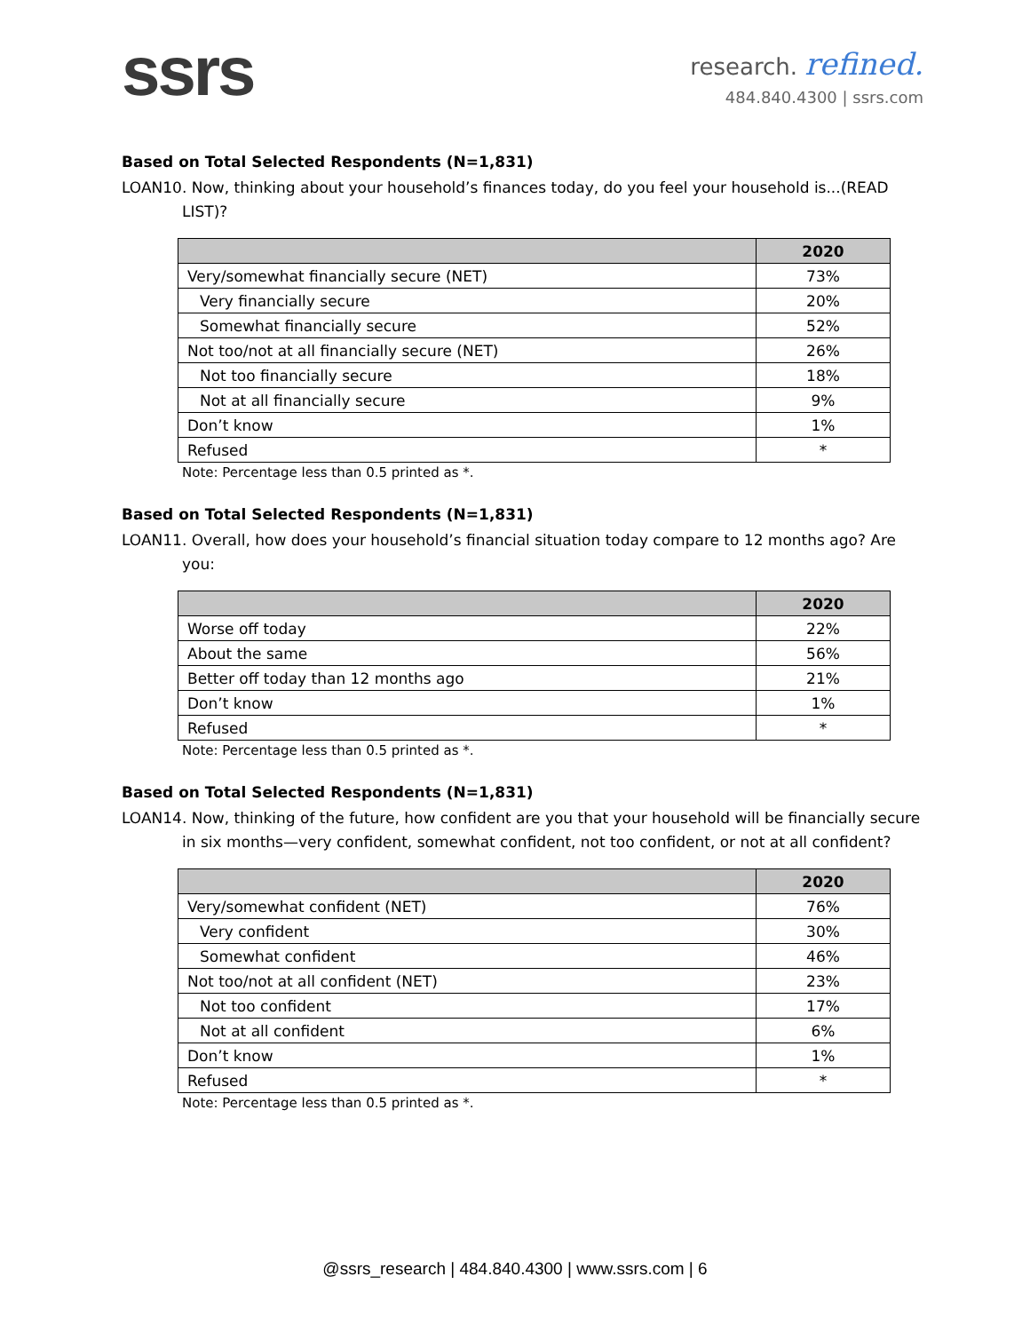ssrs
research. refined.
484.840.4300 | ssrs.com
Based on Total Selected Respondents (N=1,831)
LOAN10. Now, thinking about your household’s finances today, do you feel your household is...(READ LIST)?
| | 2020 |
| --- | --- |
| Very/somewhat financially secure (NET) | 73% |
| Very financially secure | 20% |
| Somewhat financially secure | 52% |
| Not too/not at all financially secure (NET) | 26% |
| Not too financially secure | 18% |
| Not at all financially secure | 9% |
| Don’t know | 1% |
| Refused | * |
Note: Percentage less than 0.5 printed as *.
Based on Total Selected Respondents (N=1,831)
LOAN11. Overall, how does your household’s financial situation today compare to 12 months ago? Are you:
| | 2020 |
| --- | --- |
| Worse off today | 22% |
| About the same | 56% |
| Better off today than 12 months ago | 21% |
| Don’t know | 1% |
| Refused | * |
Note: Percentage less than 0.5 printed as *.
Based on Total Selected Respondents (N=1,831)
LOAN14. Now, thinking of the future, how confident are you that your household will be financially secure in six months—very confident, somewhat confident, not too confident, or not at all confident?
| | 2020 |
| --- | --- |
| Very/somewhat confident (NET) | 76% |
| Very confident | 30% |
| Somewhat confident | 46% |
| Not too/not at all confident (NET) | 23% |
| Not too confident | 17% |
| Not at all confident | 6% |
| Don’t know | 1% |
| Refused | * |
Note: Percentage less than 0.5 printed as *.
@ssrs_research | 484.840.4300 | www.ssrs.com | 6